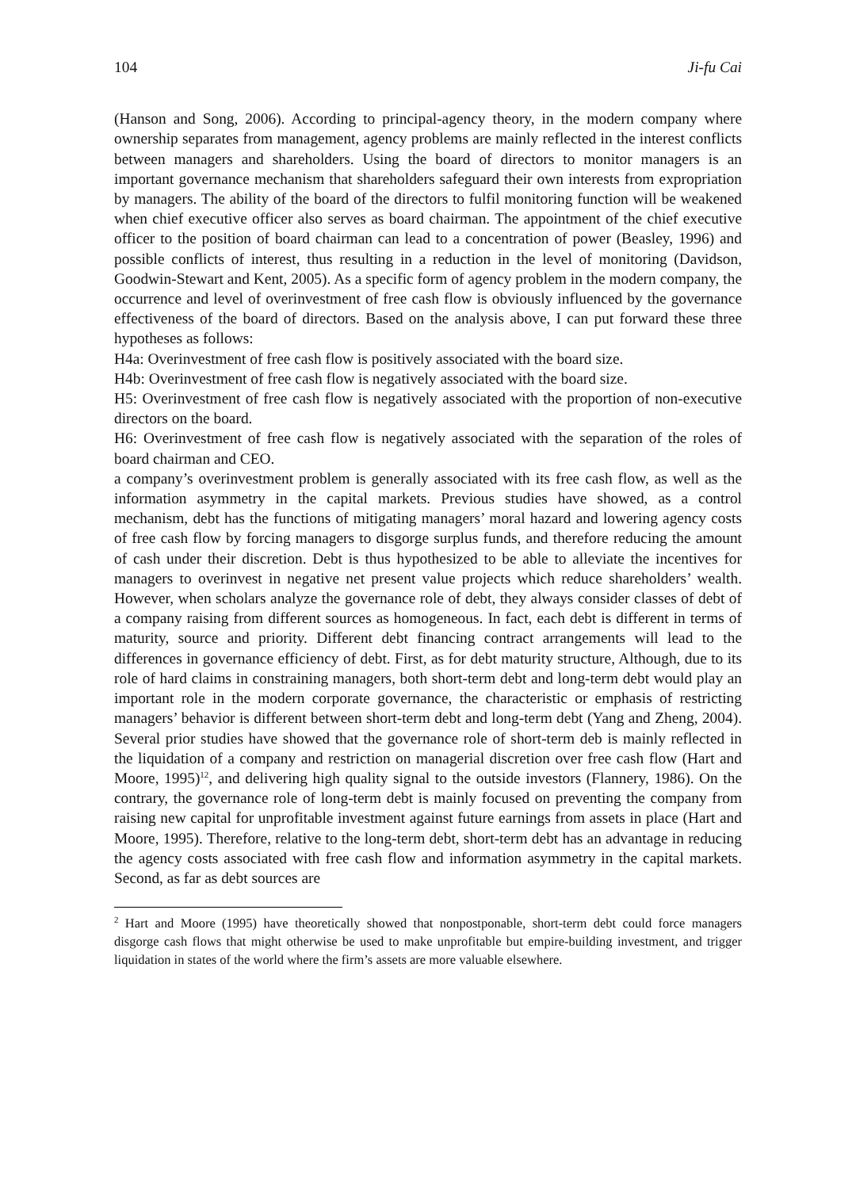104 Ji-fu Cai
(Hanson and Song, 2006). According to principal-agency theory, in the modern company where ownership separates from management, agency problems are mainly reflected in the interest conflicts between managers and shareholders. Using the board of directors to monitor managers is an important governance mechanism that shareholders safeguard their own interests from expropriation by managers. The ability of the board of the directors to fulfil monitoring function will be weakened when chief executive officer also serves as board chairman. The appointment of the chief executive officer to the position of board chairman can lead to a concentration of power (Beasley, 1996) and possible conflicts of interest, thus resulting in a reduction in the level of monitoring (Davidson, Goodwin-Stewart and Kent, 2005). As a specific form of agency problem in the modern company, the occurrence and level of overinvestment of free cash flow is obviously influenced by the governance effectiveness of the board of directors. Based on the analysis above, I can put forward these three hypotheses as follows:
H4a: Overinvestment of free cash flow is positively associated with the board size.
H4b: Overinvestment of free cash flow is negatively associated with the board size.
H5: Overinvestment of free cash flow is negatively associated with the proportion of non-executive directors on the board.
H6: Overinvestment of free cash flow is negatively associated with the separation of the roles of board chairman and CEO.
a company’s overinvestment problem is generally associated with its free cash flow, as well as the information asymmetry in the capital markets. Previous studies have showed, as a control mechanism, debt has the functions of mitigating managers’ moral hazard and lowering agency costs of free cash flow by forcing managers to disgorge surplus funds, and therefore reducing the amount of cash under their discretion. Debt is thus hypothesized to be able to alleviate the incentives for managers to overinvest in negative net present value projects which reduce shareholders’ wealth. However, when scholars analyze the governance role of debt, they always consider classes of debt of a company raising from different sources as homogeneous. In fact, each debt is different in terms of maturity, source and priority. Different debt financing contract arrangements will lead to the differences in governance efficiency of debt. First, as for debt maturity structure, Although, due to its role of hard claims in constraining managers, both short-term debt and long-term debt would play an important role in the modern corporate governance, the characteristic or emphasis of restricting managers’ behavior is different between short-term debt and long-term debt (Yang and Zheng, 2004). Several prior studies have showed that the governance role of short-term deb is mainly reflected in the liquidation of a company and restriction on managerial discretion over free cash flow (Hart and Moore, 1995)<sup>12</sup>, and delivering high quality signal to the outside investors (Flannery, 1986). On the contrary, the governance role of long-term debt is mainly focused on preventing the company from raising new capital for unprofitable investment against future earnings from assets in place (Hart and Moore, 1995). Therefore, relative to the long-term debt, short-term debt has an advantage in reducing the agency costs associated with free cash flow and information asymmetry in the capital markets. Second, as far as debt sources are
<sup>2</sup> Hart and Moore (1995) have theoretically showed that nonpostponable, short-term debt could force managers disgorge cash flows that might otherwise be used to make unprofitable but empire-building investment, and trigger liquidation in states of the world where the firm’s assets are more valuable elsewhere.